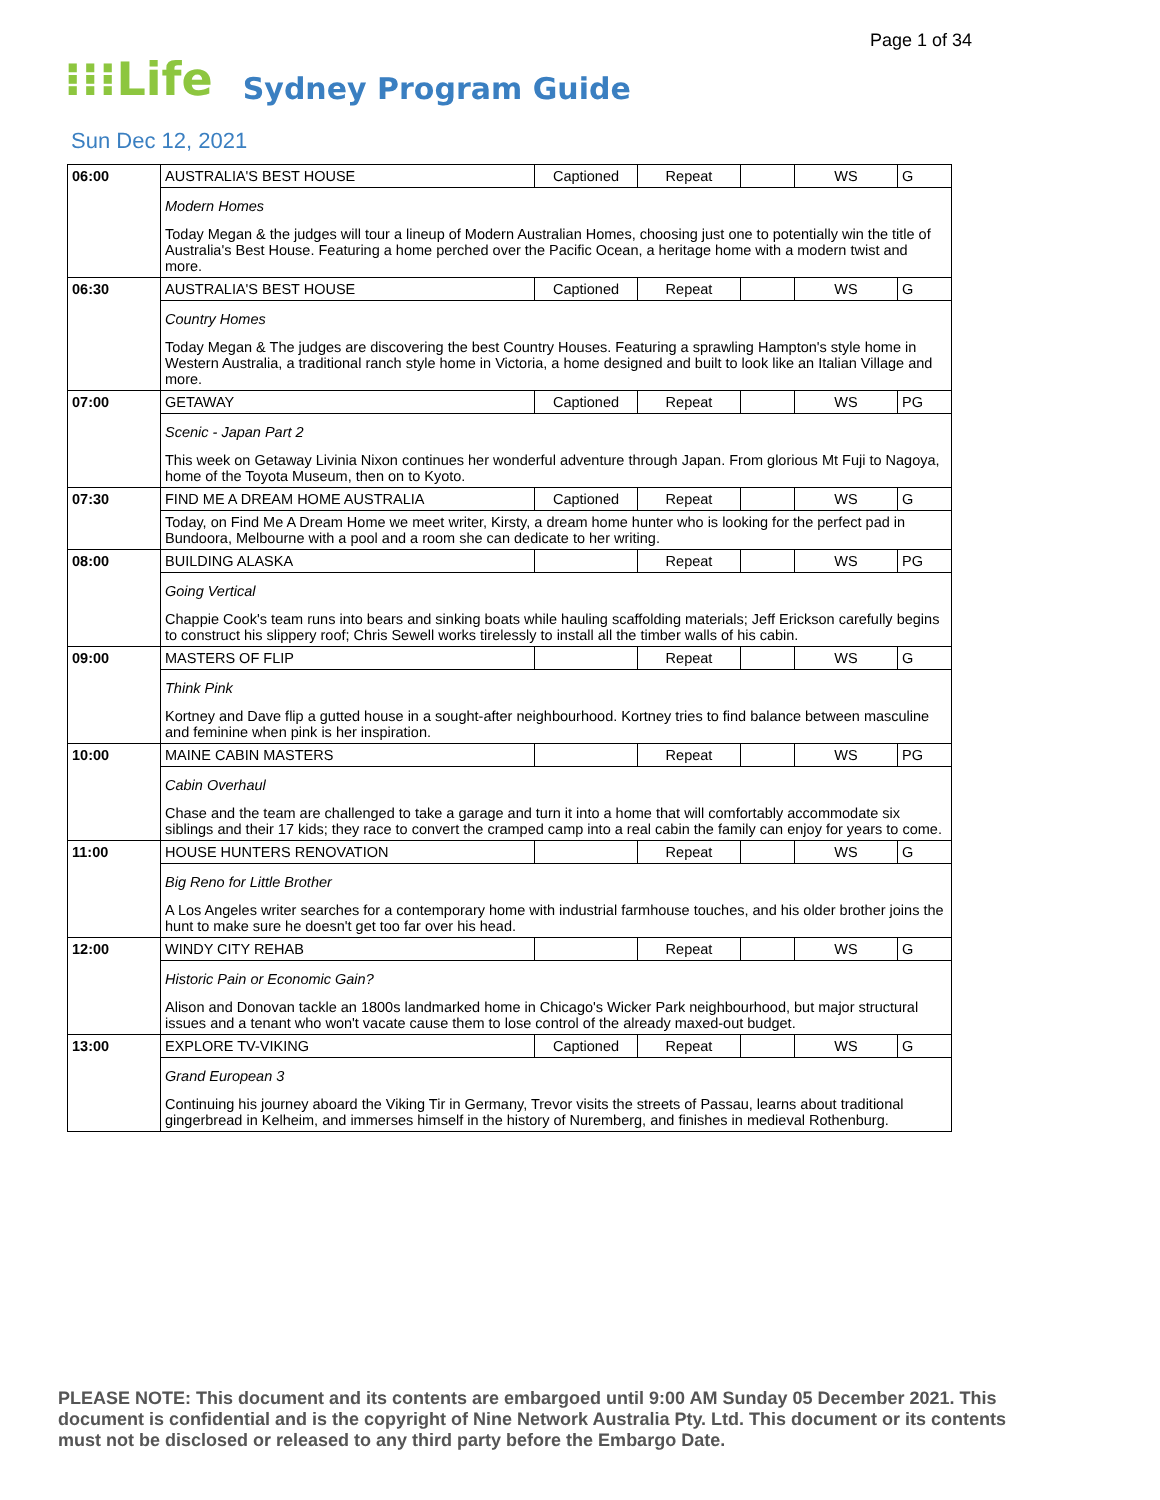Page 1 of 34
⁝⁝⁝Life Sydney Program Guide
Sun Dec 12, 2021
| 06:00 | AUSTRALIA'S BEST HOUSE | Captioned | Repeat | | WS | G |
| | Modern Homes Today Megan & the judges will tour a lineup of Modern Australian Homes, choosing just one to potentially win the title of Australia's Best House. Featuring a home perched over the Pacific Ocean, a heritage home with a modern twist and more. | | | | | |
| 06:30 | AUSTRALIA'S BEST HOUSE | Captioned | Repeat | | WS | G |
| | Country Homes Today Megan & The judges are discovering the best Country Houses. Featuring a sprawling Hampton's style home in Western Australia, a traditional ranch style home in Victoria, a home designed and built to look like an Italian Village and more. | | | | | |
| 07:00 | GETAWAY | Captioned | Repeat | | WS | PG |
| | Scenic - Japan Part 2 This week on Getaway Livinia Nixon continues her wonderful adventure through Japan. From glorious Mt Fuji to Nagoya, home of the Toyota Museum, then on to Kyoto. | | | | | |
| 07:30 | FIND ME A DREAM HOME AUSTRALIA | Captioned | Repeat | | WS | G |
| | Today, on Find Me A Dream Home we meet writer, Kirsty, a dream home hunter who is looking for the perfect pad in Bundoora, Melbourne with a pool and a room she can dedicate to her writing. | | | | | |
| 08:00 | BUILDING ALASKA | | Repeat | | WS | PG |
| | Going Vertical Chappie Cook's team runs into bears and sinking boats while hauling scaffolding materials; Jeff Erickson carefully begins to construct his slippery roof; Chris Sewell works tirelessly to install all the timber walls of his cabin. | | | | | |
| 09:00 | MASTERS OF FLIP | | Repeat | | WS | G |
| | Think Pink Kortney and Dave flip a gutted house in a sought-after neighbourhood. Kortney tries to find balance between masculine and feminine when pink is her inspiration. | | | | | |
| 10:00 | MAINE CABIN MASTERS | | Repeat | | WS | PG |
| | Cabin Overhaul Chase and the team are challenged to take a garage and turn it into a home that will comfortably accommodate six siblings and their 17 kids; they race to convert the cramped camp into a real cabin the family can enjoy for years to come. | | | | | |
| 11:00 | HOUSE HUNTERS RENOVATION | | Repeat | | WS | G |
| | Big Reno for Little Brother A Los Angeles writer searches for a contemporary home with industrial farmhouse touches, and his older brother joins the hunt to make sure he doesn't get too far over his head. | | | | | |
| 12:00 | WINDY CITY REHAB | | Repeat | | WS | G |
| | Historic Pain or Economic Gain? Alison and Donovan tackle an 1800s landmarked home in Chicago's Wicker Park neighbourhood, but major structural issues and a tenant who won't vacate cause them to lose control of the already maxed-out budget. | | | | | |
| 13:00 | EXPLORE TV-VIKING | Captioned | Repeat | | WS | G |
| | Grand European 3 Continuing his journey aboard the Viking Tir in Germany, Trevor visits the streets of Passau, learns about traditional gingerbread in Kelheim, and immerses himself in the history of Nuremberg, and finishes in medieval Rothenburg. | | | | | |
PLEASE NOTE: This document and its contents are embargoed until 9:00 AM Sunday 05 December 2021. This document is confidential and is the copyright of Nine Network Australia Pty. Ltd. This document or its contents must not be disclosed or released to any third party before the Embargo Date.